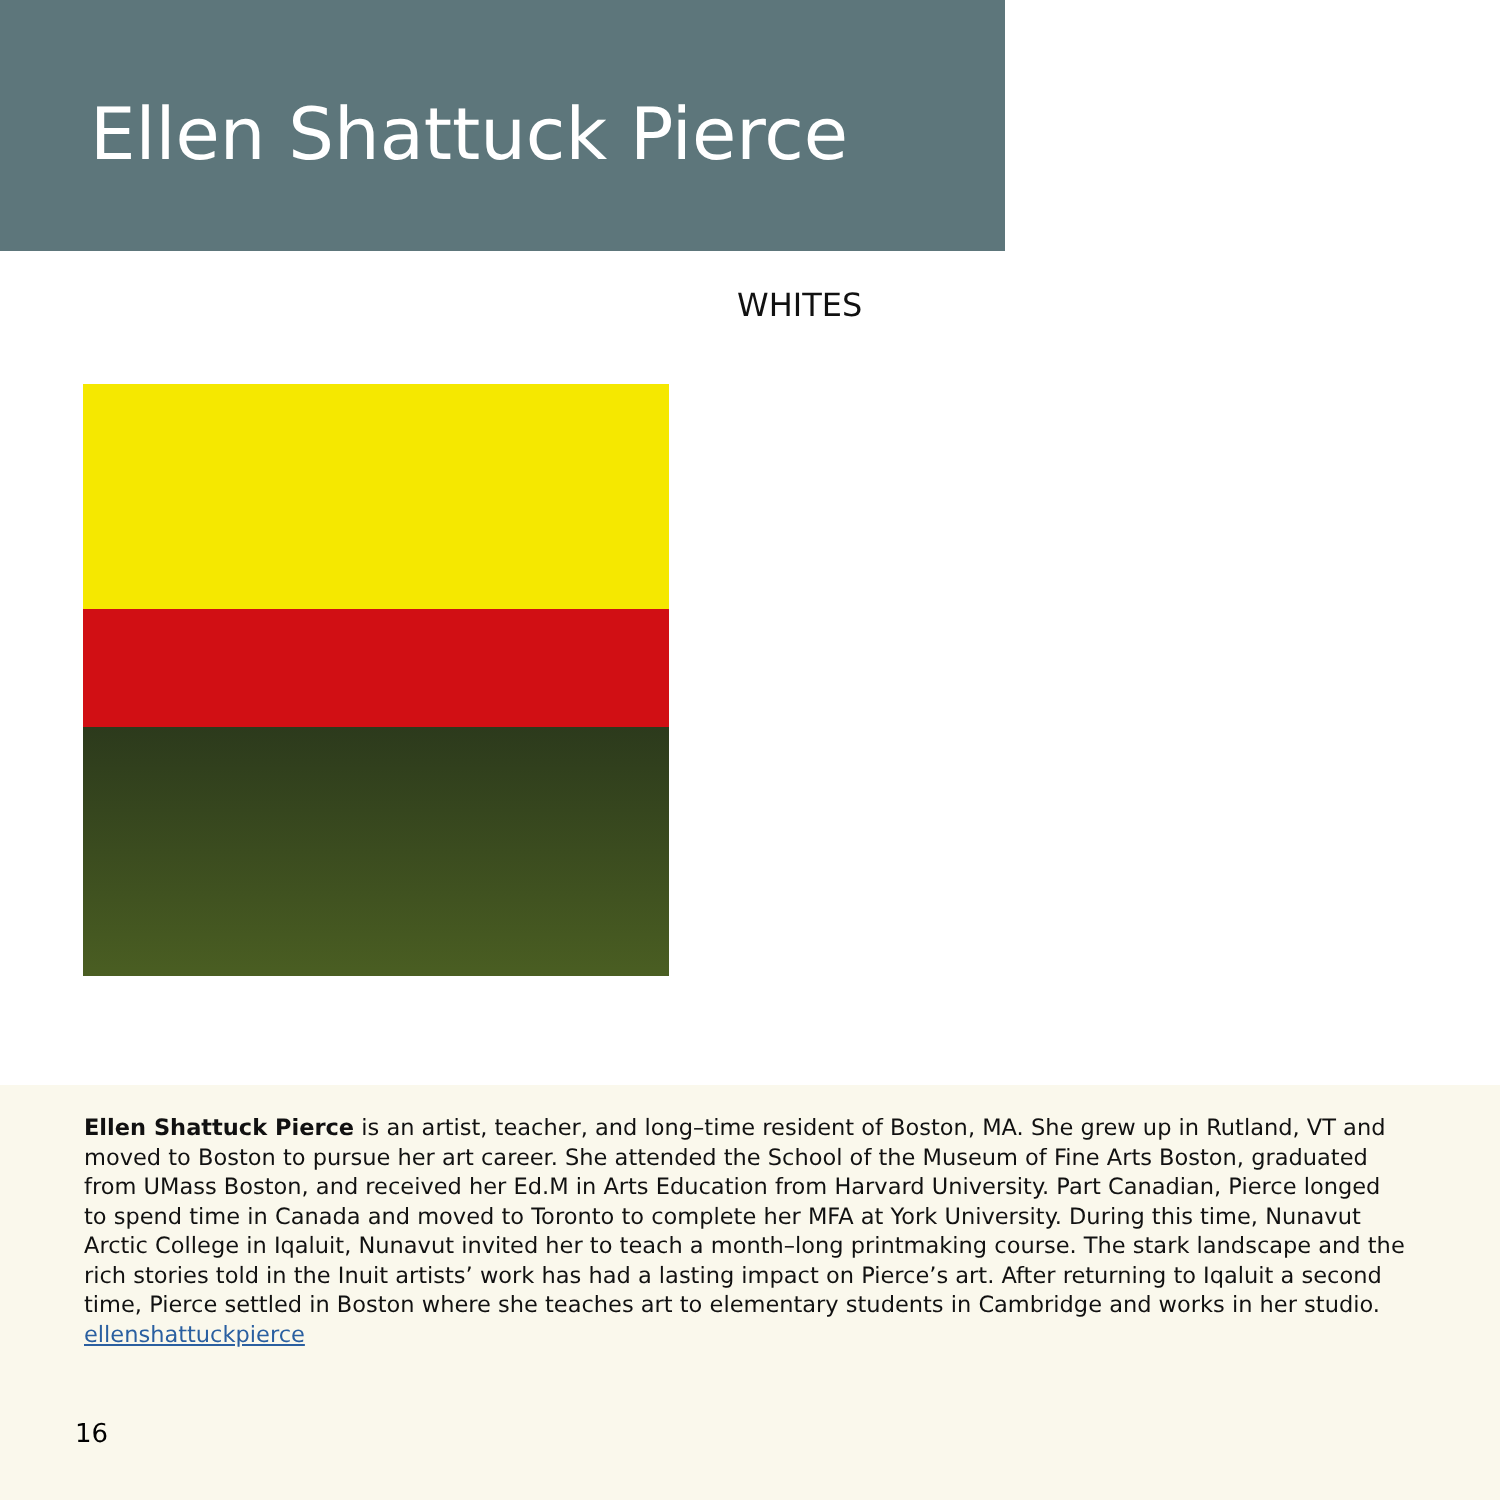Ellen Shattuck Pierce
WHITES
Ellen Shattuck Pierce is an artist, teacher, and long–time resident of Boston, MA. She grew up in Rutland, VT and moved to Boston to pursue her art career. She attended the School of the Museum of Fine Arts Boston, graduated from UMass Boston, and received her Ed.M in Arts Education from Harvard University. Part Canadian, Pierce longed to spend time in Canada and moved to Toronto to complete her MFA at York University. During this time, Nunavut Arctic College in Iqaluit, Nunavut invited her to teach a month–long printmaking course. The stark landscape and the rich stories told in the Inuit artists’ work has had a lasting impact on Pierce’s art. After returning to Iqaluit a second time, Pierce settled in Boston where she teaches art to elementary students in Cambridge and works in her studio. ellenshattuckpierce
16